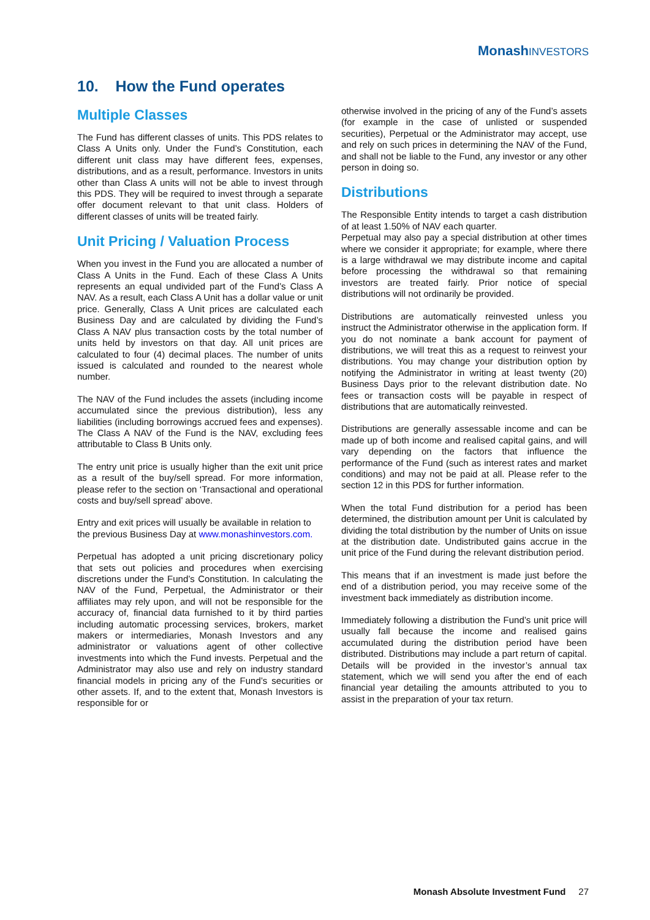MonashINVESTORS
10. How the Fund operates
Multiple Classes
The Fund has different classes of units. This PDS relates to Class A Units only. Under the Fund’s Constitution, each different unit class may have different fees, expenses, distributions, and as a result, performance. Investors in units other than Class A units will not be able to invest through this PDS. They will be required to invest through a separate offer document relevant to that unit class. Holders of different classes of units will be treated fairly.
Unit Pricing / Valuation Process
When you invest in the Fund you are allocated a number of Class A Units in the Fund. Each of these Class A Units represents an equal undivided part of the Fund’s Class A NAV. As a result, each Class A Unit has a dollar value or unit price. Generally, Class A Unit prices are calculated each Business Day and are calculated by dividing the Fund’s Class A NAV plus transaction costs by the total number of units held by investors on that day. All unit prices are calculated to four (4) decimal places. The number of units issued is calculated and rounded to the nearest whole number.
The NAV of the Fund includes the assets (including income accumulated since the previous distribution), less any liabilities (including borrowings accrued fees and expenses). The Class A NAV of the Fund is the NAV, excluding fees attributable to Class B Units only.
The entry unit price is usually higher than the exit unit price as a result of the buy/sell spread. For more information, please refer to the section on ‘Transactional and operational costs and buy/sell spread’ above.
Entry and exit prices will usually be available in relation to the previous Business Day at www.monashinvestors.com.
Perpetual has adopted a unit pricing discretionary policy that sets out policies and procedures when exercising discretions under the Fund’s Constitution. In calculating the NAV of the Fund, Perpetual, the Administrator or their affiliates may rely upon, and will not be responsible for the accuracy of, financial data furnished to it by third parties including automatic processing services, brokers, market makers or intermediaries, Monash Investors and any administrator or valuations agent of other collective investments into which the Fund invests. Perpetual and the Administrator may also use and rely on industry standard financial models in pricing any of the Fund’s securities or other assets. If, and to the extent that, Monash Investors is responsible for or
otherwise involved in the pricing of any of the Fund’s assets (for example in the case of unlisted or suspended securities), Perpetual or the Administrator may accept, use and rely on such prices in determining the NAV of the Fund, and shall not be liable to the Fund, any investor or any other person in doing so.
Distributions
The Responsible Entity intends to target a cash distribution of at least 1.50% of NAV each quarter.
Perpetual may also pay a special distribution at other times where we consider it appropriate; for example, where there is a large withdrawal we may distribute income and capital before processing the withdrawal so that remaining investors are treated fairly. Prior notice of special distributions will not ordinarily be provided.
Distributions are automatically reinvested unless you instruct the Administrator otherwise in the application form. If you do not nominate a bank account for payment of distributions, we will treat this as a request to reinvest your distributions. You may change your distribution option by notifying the Administrator in writing at least twenty (20) Business Days prior to the relevant distribution date. No fees or transaction costs will be payable in respect of distributions that are automatically reinvested.
Distributions are generally assessable income and can be made up of both income and realised capital gains, and will vary depending on the factors that influence the performance of the Fund (such as interest rates and market conditions) and may not be paid at all. Please refer to the section 12 in this PDS for further information.
When the total Fund distribution for a period has been determined, the distribution amount per Unit is calculated by dividing the total distribution by the number of Units on issue at the distribution date. Undistributed gains accrue in the unit price of the Fund during the relevant distribution period.
This means that if an investment is made just before the end of a distribution period, you may receive some of the investment back immediately as distribution income.
Immediately following a distribution the Fund’s unit price will usually fall because the income and realised gains accumulated during the distribution period have been distributed. Distributions may include a part return of capital. Details will be provided in the investor’s annual tax statement, which we will send you after the end of each financial year detailing the amounts attributed to you to assist in the preparation of your tax return.
Monash Absolute Investment Fund 27